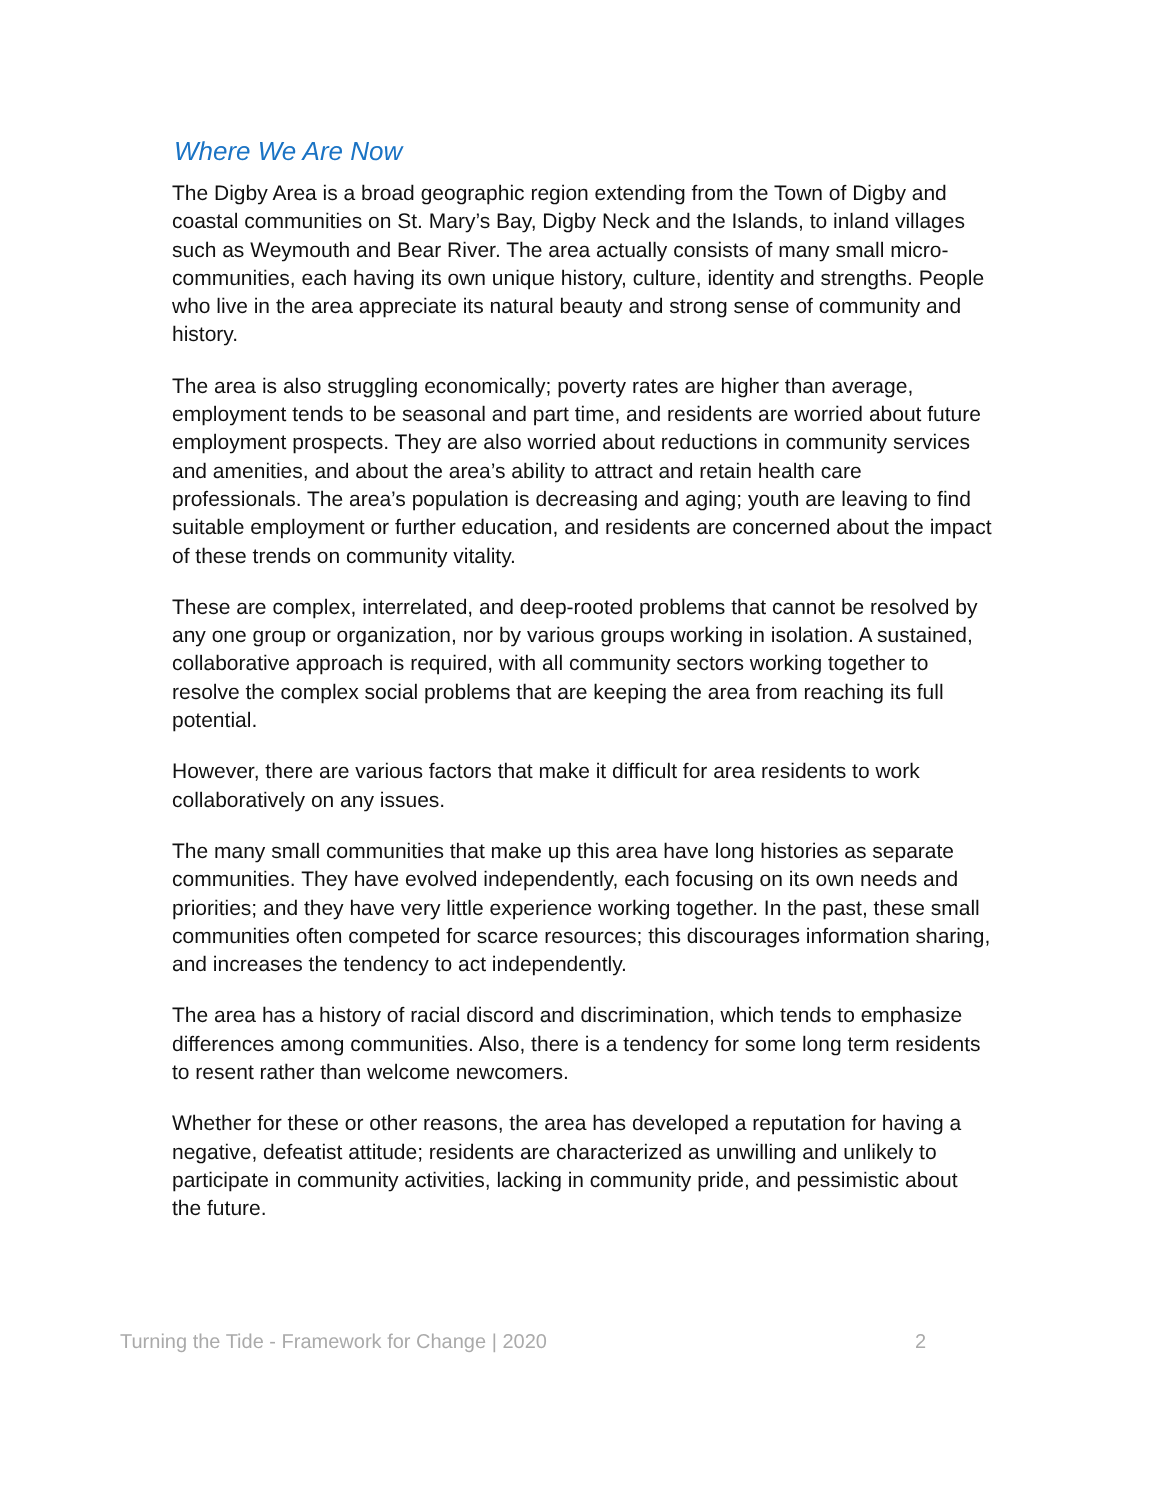Where We Are Now
The Digby Area is a broad geographic region extending from the Town of Digby and coastal communities on St. Mary’s Bay, Digby Neck and the Islands, to inland villages such as Weymouth and Bear River. The area actually consists of many small micro-communities, each having its own unique history, culture, identity and strengths. People who live in the area appreciate its natural beauty and strong sense of community and history.
The area is also struggling economically; poverty rates are higher than average, employment tends to be seasonal and part time, and residents are worried about future employment prospects. They are also worried about reductions in community services and amenities, and about the area’s ability to attract and retain health care professionals. The area’s population is decreasing and aging; youth are leaving to find suitable employment or further education, and residents are concerned about the impact of these trends on community vitality.
These are complex, interrelated, and deep-rooted problems that cannot be resolved by any one group or organization, nor by various groups working in isolation. A sustained, collaborative approach is required, with all community sectors working together to resolve the complex social problems that are keeping the area from reaching its full potential.
However, there are various factors that make it difficult for area residents to work collaboratively on any issues.
The many small communities that make up this area have long histories as separate communities. They have evolved independently, each focusing on its own needs and priorities; and they have very little experience working together. In the past, these small communities often competed for scarce resources; this discourages information sharing, and increases the tendency to act independently.
The area has a history of racial discord and discrimination, which tends to emphasize differences among communities. Also, there is a tendency for some long term residents to resent rather than welcome newcomers.
Whether for these or other reasons, the area has developed a reputation for having a negative, defeatist attitude; residents are characterized as unwilling and unlikely to participate in community activities, lacking in community pride, and pessimistic about the future.
Turning the Tide - Framework for Change | 2020 2